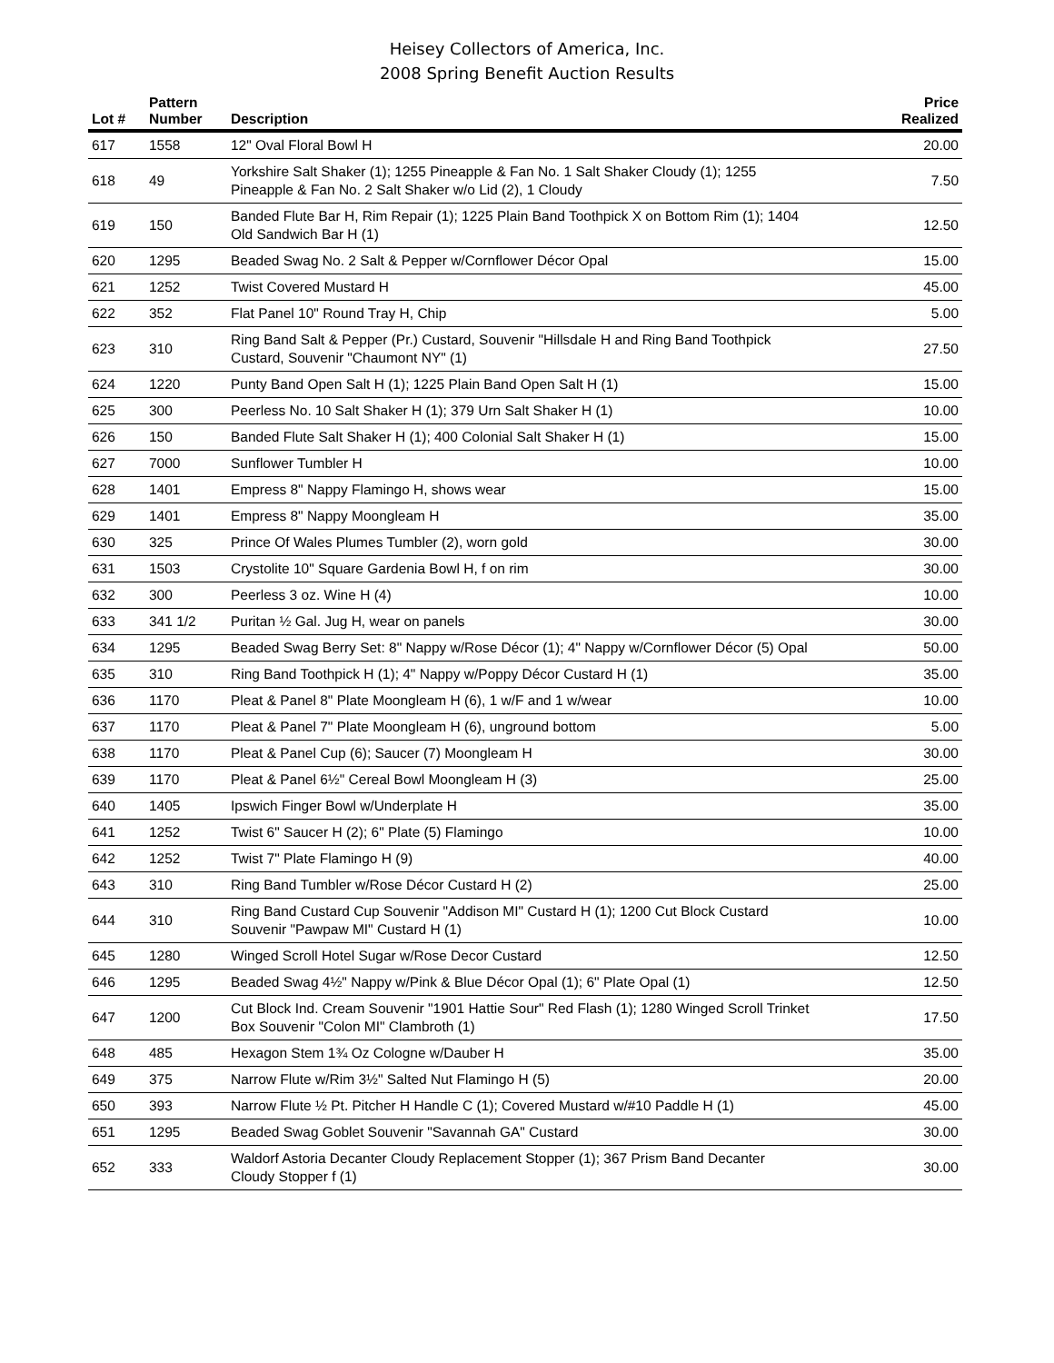Heisey Collectors of America, Inc.
2008 Spring Benefit Auction Results
| Lot # | Pattern Number | Description | Price Realized |
| --- | --- | --- | --- |
| 617 | 1558 | 12" Oval Floral Bowl H | 20.00 |
| 618 | 49 | Yorkshire Salt Shaker (1); 1255 Pineapple & Fan No. 1 Salt Shaker Cloudy (1); 1255 Pineapple & Fan No. 2 Salt Shaker w/o Lid (2), 1 Cloudy | 7.50 |
| 619 | 150 | Banded Flute Bar H, Rim Repair (1); 1225 Plain Band Toothpick X on Bottom Rim (1); 1404 Old Sandwich Bar H (1) | 12.50 |
| 620 | 1295 | Beaded Swag No. 2 Salt & Pepper w/Cornflower Décor Opal | 15.00 |
| 621 | 1252 | Twist Covered Mustard H | 45.00 |
| 622 | 352 | Flat Panel 10" Round Tray H, Chip | 5.00 |
| 623 | 310 | Ring Band Salt & Pepper (Pr.) Custard, Souvenir "Hillsdale H and Ring Band Toothpick Custard, Souvenir "Chaumont NY" (1) | 27.50 |
| 624 | 1220 | Punty Band Open Salt H (1); 1225 Plain Band Open Salt H (1) | 15.00 |
| 625 | 300 | Peerless No. 10 Salt Shaker H (1); 379 Urn Salt Shaker H (1) | 10.00 |
| 626 | 150 | Banded Flute Salt Shaker H (1); 400 Colonial Salt Shaker H (1) | 15.00 |
| 627 | 7000 | Sunflower Tumbler H | 10.00 |
| 628 | 1401 | Empress 8" Nappy Flamingo H, shows wear | 15.00 |
| 629 | 1401 | Empress 8" Nappy Moongleam H | 35.00 |
| 630 | 325 | Prince Of Wales Plumes Tumbler (2), worn gold | 30.00 |
| 631 | 1503 | Crystolite 10" Square Gardenia Bowl H, f on rim | 30.00 |
| 632 | 300 | Peerless 3 oz. Wine H (4) | 10.00 |
| 633 | 341 1/2 | Puritan ½ Gal. Jug H, wear on panels | 30.00 |
| 634 | 1295 | Beaded Swag Berry Set: 8" Nappy w/Rose Décor (1); 4" Nappy w/Cornflower Décor (5) Opal | 50.00 |
| 635 | 310 | Ring Band Toothpick H (1); 4" Nappy w/Poppy Décor Custard H (1) | 35.00 |
| 636 | 1170 | Pleat & Panel 8" Plate Moongleam H (6), 1 w/F and 1 w/wear | 10.00 |
| 637 | 1170 | Pleat & Panel 7" Plate Moongleam H (6), unground bottom | 5.00 |
| 638 | 1170 | Pleat & Panel Cup (6); Saucer (7) Moongleam H | 30.00 |
| 639 | 1170 | Pleat & Panel 6½" Cereal Bowl Moongleam H (3) | 25.00 |
| 640 | 1405 | Ipswich Finger Bowl w/Underplate H | 35.00 |
| 641 | 1252 | Twist 6" Saucer H (2); 6" Plate (5) Flamingo | 10.00 |
| 642 | 1252 | Twist 7" Plate Flamingo H (9) | 40.00 |
| 643 | 310 | Ring Band Tumbler w/Rose Décor Custard H (2) | 25.00 |
| 644 | 310 | Ring Band Custard Cup Souvenir "Addison MI" Custard H (1); 1200 Cut Block Custard Souvenir "Pawpaw MI" Custard H (1) | 10.00 |
| 645 | 1280 | Winged Scroll Hotel Sugar w/Rose Decor Custard | 12.50 |
| 646 | 1295 | Beaded Swag 4½" Nappy w/Pink & Blue Décor Opal (1); 6" Plate Opal (1) | 12.50 |
| 647 | 1200 | Cut Block Ind. Cream Souvenir "1901 Hattie Sour" Red Flash (1); 1280 Winged Scroll Trinket Box Souvenir "Colon MI" Clambroth (1) | 17.50 |
| 648 | 485 | Hexagon Stem 1¾ Oz Cologne w/Dauber H | 35.00 |
| 649 | 375 | Narrow Flute w/Rim 3½" Salted Nut Flamingo H (5) | 20.00 |
| 650 | 393 | Narrow Flute ½ Pt. Pitcher H Handle C (1); Covered Mustard w/#10 Paddle H (1) | 45.00 |
| 651 | 1295 | Beaded Swag Goblet Souvenir "Savannah GA" Custard | 30.00 |
| 652 | 333 | Waldorf Astoria Decanter Cloudy Replacement Stopper (1); 367 Prism Band Decanter Cloudy Stopper f (1) | 30.00 |